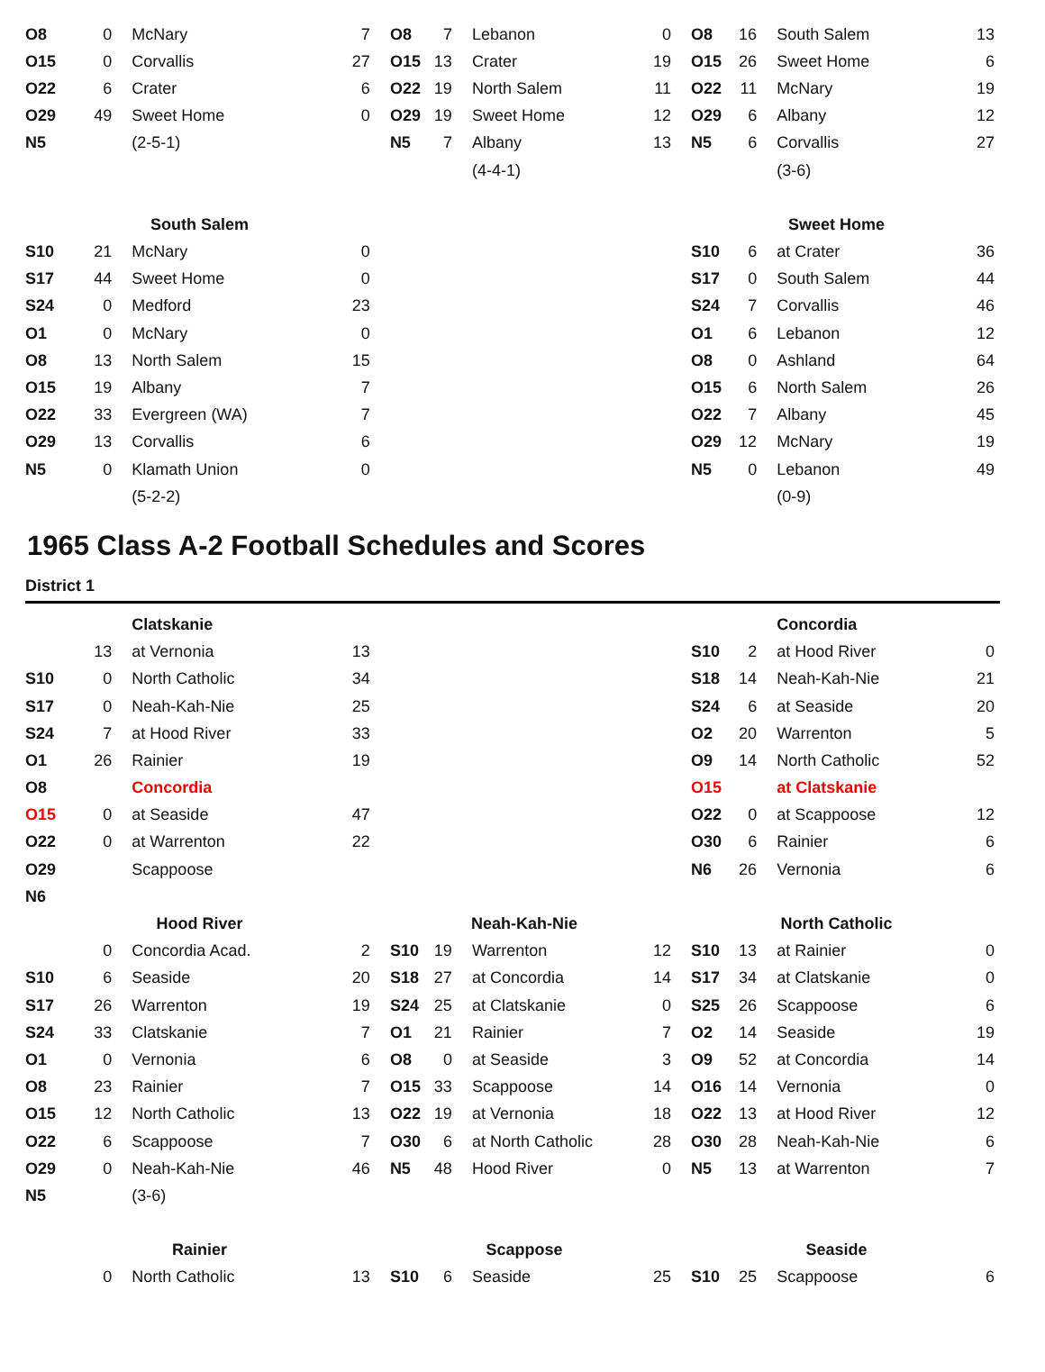| O8 | 0 | McNary | 7 | O8 | 7 | Lebanon | 0 | O8 | 16 | South Salem | 13 |
| O15 | 0 | Corvallis | 27 | O15 | 13 | Crater | 19 | O15 | 26 | Sweet Home | 6 |
| O22 | 6 | Crater | 6 | O22 | 19 | North Salem | 11 | O22 | 11 | McNary | 19 |
| O29 | 49 | Sweet Home | 0 | O29 | 19 | Sweet Home | 12 | O29 | 6 | Albany | 12 |
| N5 | | (2-5-1) | | N5 | 7 | Albany | 13 | N5 | 6 | Corvallis | 27 |
| | | | | | | (4-4-1) | | | | (3-6) | |
| South Salem | | | | | | | | Sweet Home | | | |
| S10 | 21 | McNary | 0 | | | | | S10 | 6 | at Crater | 36 |
| S17 | 44 | Sweet Home | 0 | | | | | S17 | 0 | South Salem | 44 |
| S24 | 0 | Medford | 23 | | | | | S24 | 7 | Corvallis | 46 |
| O1 | 0 | McNary | 0 | | | | | O1 | 6 | Lebanon | 12 |
| O8 | 13 | North Salem | 15 | | | | | O8 | 0 | Ashland | 64 |
| O15 | 19 | Albany | 7 | | | | | O15 | 6 | North Salem | 26 |
| O22 | 33 | Evergreen (WA) | 7 | | | | | O22 | 7 | Albany | 45 |
| O29 | 13 | Corvallis | 6 | | | | | O29 | 12 | McNary | 19 |
| N5 | 0 | Klamath Union | 0 | | | | | N5 | 0 | Lebanon | 49 |
| | | (5-2-2) | | | | | | | | (0-9) | |
1965 Class A-2 Football Schedules and Scores
District 1
| | | Clatskanie | | | | | | | | Concordia | |
| | 13 | at Vernonia | 13 | | | | | S10 | 2 | at Hood River | 0 |
| S10 | 0 | North Catholic | 34 | | | | | S18 | 14 | Neah-Kah-Nie | 21 |
| S17 | 0 | Neah-Kah-Nie | 25 | | | | | S24 | 6 | at Seaside | 20 |
| S24 | 7 | at Hood River | 33 | | | | | O2 | 20 | Warrenton | 5 |
| O1 | 26 | Rainier | 19 | | | | | O9 | 14 | North Catholic | 52 |
| O8 | | Concordia | | | | | | O15 | | at Clatskanie | |
| O15 | 0 | at Seaside | 47 | | | | | O22 | 0 | at Scappoose | 12 |
| O22 | 0 | at Warrenton | 22 | | | | | O30 | 6 | Rainier | 6 |
| O29 | | Scappoose | | | | | | N6 | 26 | Vernonia | 6 |
| N6 | | | | | | | | | | | |
| Hood River | | | | Neah-Kah-Nie | | | | North Catholic | | | |
| | 0 | Concordia Acad. | 2 | S10 | 19 | Warrenton | 12 | S10 | 13 | at Rainier | 0 |
| S10 | 6 | Seaside | 20 | S18 | 27 | at Concordia | 14 | S17 | 34 | at Clatskanie | 0 |
| S17 | 26 | Warrenton | 19 | S24 | 25 | at Clatskanie | 0 | S25 | 26 | Scappoose | 6 |
| S24 | 33 | Clatskanie | 7 | O1 | 21 | Rainier | 7 | O2 | 14 | Seaside | 19 |
| O1 | 0 | Vernonia | 6 | O8 | 0 | at Seaside | 3 | O9 | 52 | at Concordia | 14 |
| O8 | 23 | Rainier | 7 | O15 | 33 | Scappoose | 14 | O16 | 14 | Vernonia | 0 |
| O15 | 12 | North Catholic | 13 | O22 | 19 | at Vernonia | 18 | O22 | 13 | at Hood River | 12 |
| O22 | 6 | Scappoose | 7 | O30 | 6 | at North Catholic | 28 | O30 | 28 | Neah-Kah-Nie | 6 |
| O29 | 0 | Neah-Kah-Nie | 46 | N5 | 48 | Hood River | 0 | N5 | 13 | at Warrenton | 7 |
| N5 | | (3-6) | | | | | | | | | |
| Rainier | | | | Scappose | | | | Seaside | | | |
| | 0 | North Catholic | 13 | S10 | 6 | Seaside | 25 | S10 | 25 | Scappoose | 6 |